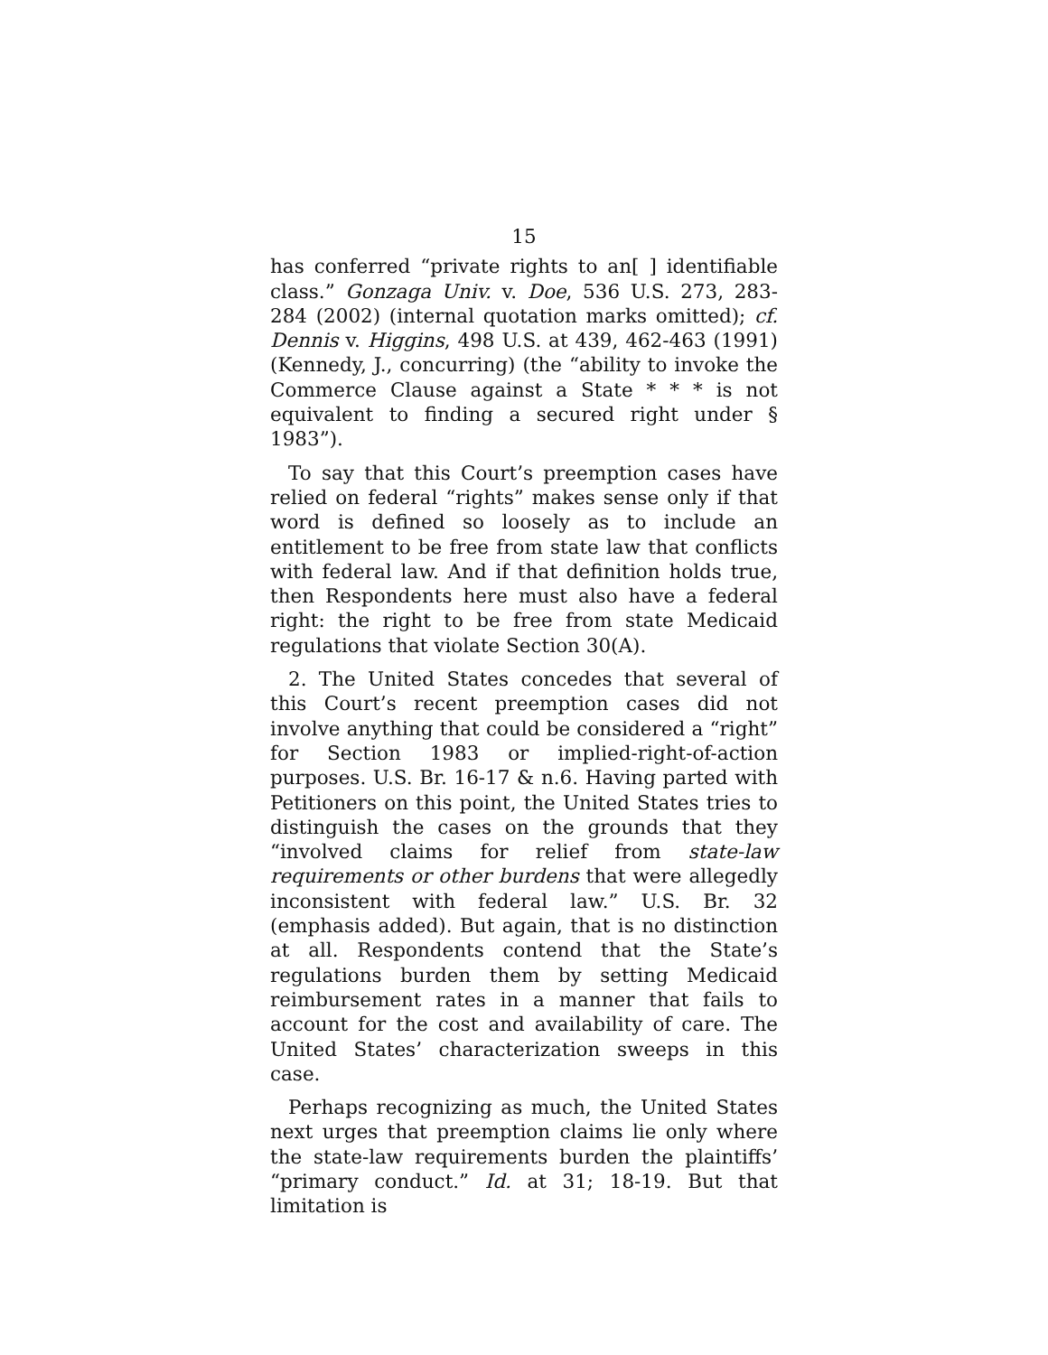15
has conferred “private rights to an[ ] identifiable class.” Gonzaga Univ. v. Doe, 536 U.S. 273, 283-284 (2002) (internal quotation marks omitted); cf. Dennis v. Higgins, 498 U.S. at 439, 462-463 (1991) (Kennedy, J., concurring) (the “ability to invoke the Commerce Clause against a State * * * is not equivalent to finding a secured right under § 1983”).
To say that this Court’s preemption cases have relied on federal “rights” makes sense only if that word is defined so loosely as to include an entitlement to be free from state law that conflicts with federal law. And if that definition holds true, then Respondents here must also have a federal right: the right to be free from state Medicaid regulations that violate Section 30(A).
2. The United States concedes that several of this Court’s recent preemption cases did not involve anything that could be considered a “right” for Section 1983 or implied-right-of-action purposes. U.S. Br. 16-17 & n.6. Having parted with Petitioners on this point, the United States tries to distinguish the cases on the grounds that they “involved claims for relief from state-law requirements or other burdens that were allegedly inconsistent with federal law.” U.S. Br. 32 (emphasis added). But again, that is no distinction at all. Respondents contend that the State’s regulations burden them by setting Medicaid reimbursement rates in a manner that fails to account for the cost and availability of care. The United States’ characterization sweeps in this case.
Perhaps recognizing as much, the United States next urges that preemption claims lie only where the state-law requirements burden the plaintiffs’ “primary conduct.” Id. at 31; 18-19. But that limitation is